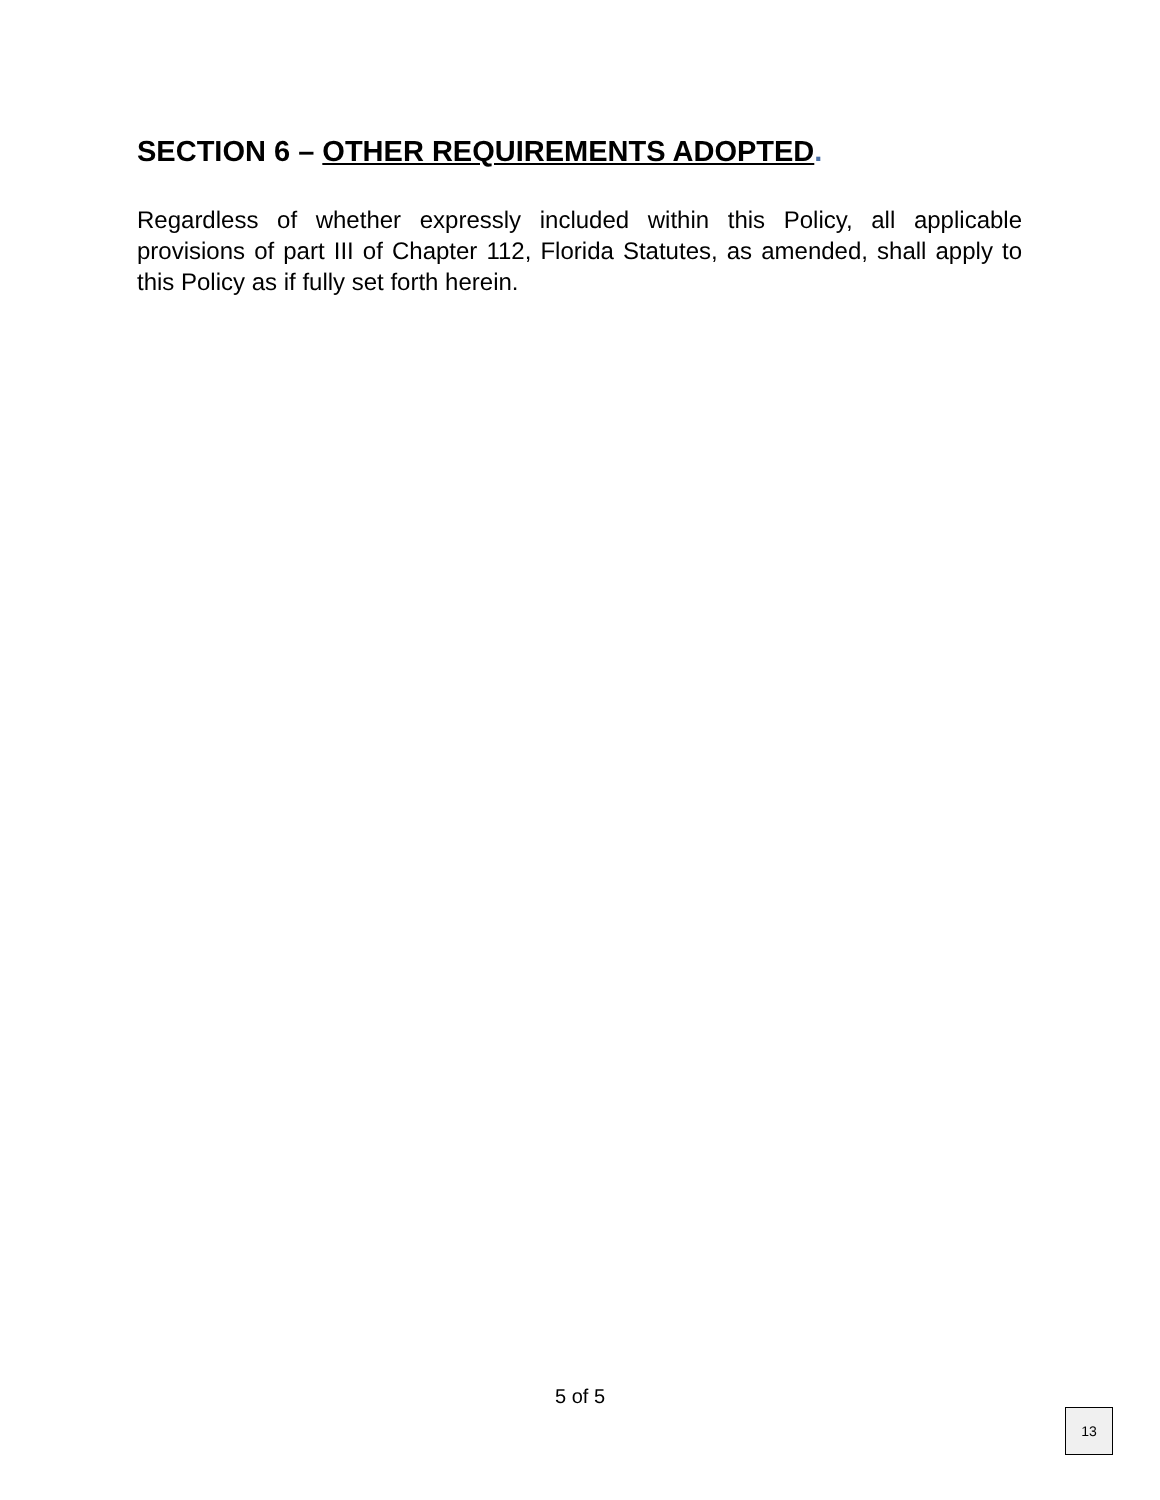SECTION 6 – OTHER REQUIREMENTS ADOPTED.
Regardless of whether expressly included within this Policy, all applicable provisions of part III of Chapter 112, Florida Statutes, as amended, shall apply to this Policy as if fully set forth herein.
5 of 5
13